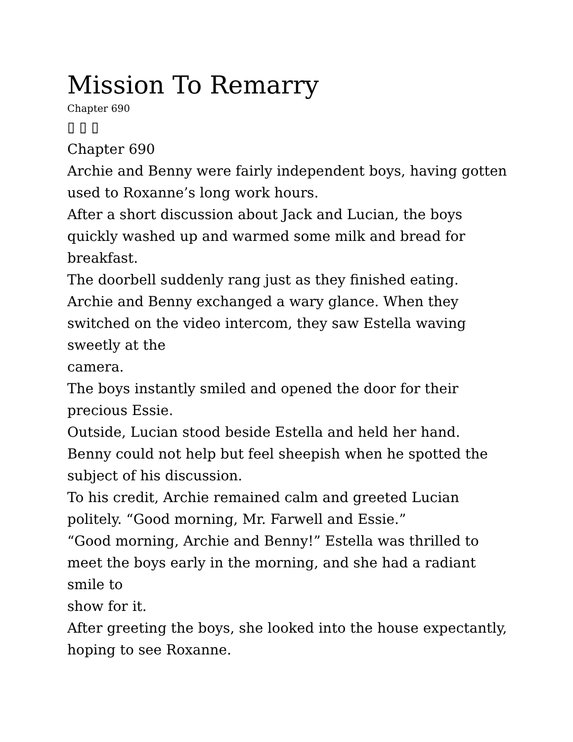Mission To Remarry
Chapter 690
▯ ▯ ▯
Chapter 690
Archie and Benny were fairly independent boys, having gotten used to Roxanne’s long work hours.
After a short discussion about Jack and Lucian, the boys quickly washed up and warmed some milk and bread for breakfast.
The doorbell suddenly rang just as they finished eating.
Archie and Benny exchanged a wary glance. When they switched on the video intercom, they saw Estella waving sweetly at the
camera.
The boys instantly smiled and opened the door for their precious Essie.
Outside, Lucian stood beside Estella and held her hand.
Benny could not help but feel sheepish when he spotted the subject of his discussion.
To his credit, Archie remained calm and greeted Lucian politely. “Good morning, Mr. Farwell and Essie.”
“Good morning, Archie and Benny!” Estella was thrilled to meet the boys early in the morning, and she had a radiant smile to
show for it.
After greeting the boys, she looked into the house expectantly, hoping to see Roxanne.